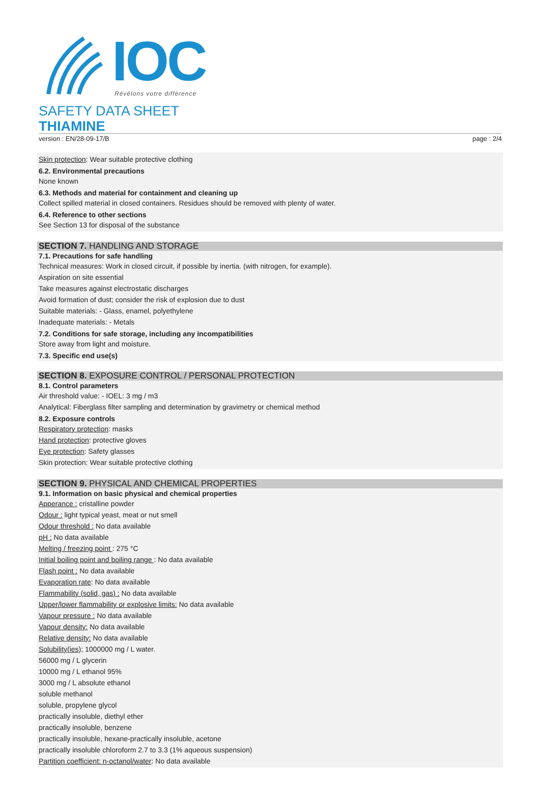IOC Révélons votre différence
SAFETY DATA SHEET
THIAMINE
version : EN/28-09-17/B page : 2/4
Skin protection: Wear suitable protective clothing
6.2. Environmental precautions
None known
6.3. Methods and material for containment and cleaning up
Collect spilled material in closed containers. Residues should be removed with plenty of water.
6.4. Reference to other sections
See Section 13 for disposal of the substance
SECTION 7. HANDLING AND STORAGE
7.1. Precautions for safe handling
Technical measures: Work in closed circuit, if possible by inertia. (with nitrogen, for example).
Aspiration on site essential
Take measures against electrostatic discharges
Avoid formation of dust; consider the risk of explosion due to dust
Suitable materials: - Glass, enamel, polyethylene
Inadequate materials: - Metals
7.2. Conditions for safe storage, including any incompatibilities
Store away from light and moisture.
7.3. Specific end use(s)
SECTION 8. EXPOSURE CONTROL / PERSONAL PROTECTION
8.1. Control parameters
Air threshold value: - IOEL: 3 mg / m3
Analytical: Fiberglass filter sampling and determination by gravimetry or chemical method
8.2. Exposure controls
Respiratory protection: masks
Hand protection: protective gloves
Eye protection: Safety glasses
Skin protection: Wear suitable protective clothing
SECTION 9. PHYSICAL AND CHEMICAL PROPERTIES
9.1. Information on basic physical and chemical properties
Apperance : cristalline powder
Odour : light typical yeast, meat or nut smell
Odour threshold : No data available
pH : No data available
Melting / freezing point : 275 °C
Initial boiling point and boiling range : No data available
Flash point : No data available
Evaporation rate: No data available
Flammability (solid, gas) : No data available
Upper/lower flammability or explosive limits: No data available
Vapour pressure : No data available
Vapour density: No data available
Relative density: No data available
Solubility(ies); 1000000 mg / L water.
56000 mg / L glycerin
10000 mg / L ethanol 95%
3000 mg / L absolute ethanol
soluble methanol
soluble, propylene glycol
practically insoluble, diethyl ether
practically insoluble, benzene
practically insoluble, hexane-practically insoluble, acetone
practically insoluble chloroform 2.7 to 3.3 (1% aqueous suspension)
Partition coefficient: n-octanol/water: No data available